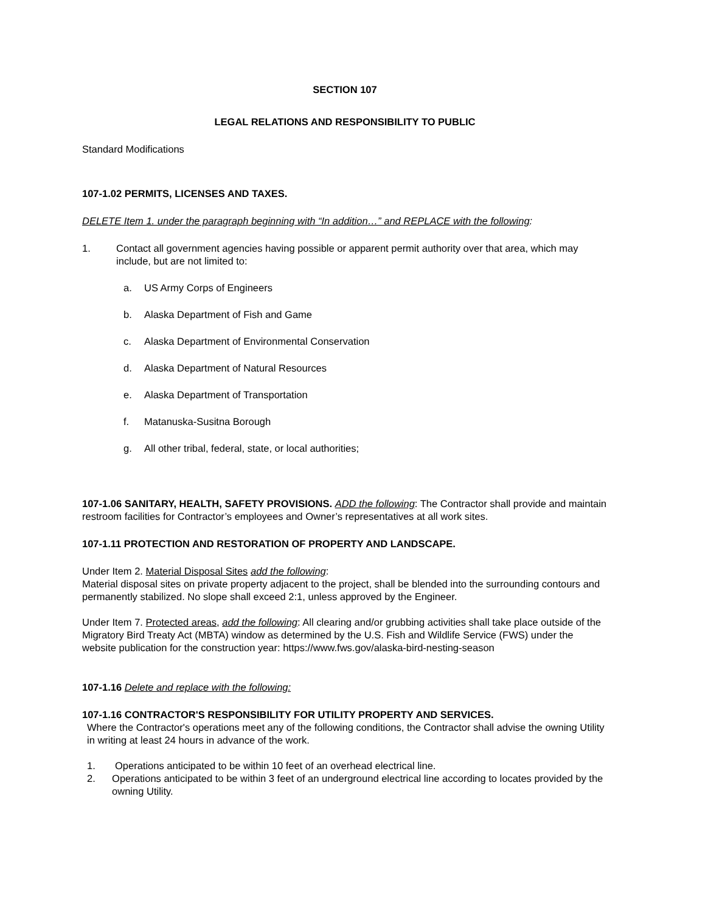SECTION 107
LEGAL RELATIONS AND RESPONSIBILITY TO PUBLIC
Standard Modifications
107-1.02 PERMITS, LICENSES AND TAXES.
DELETE Item 1. under the paragraph beginning with “In addition…” and REPLACE with the following:
1. Contact all government agencies having possible or apparent permit authority over that area, which may include, but are not limited to:
a. US Army Corps of Engineers
b. Alaska Department of Fish and Game
c. Alaska Department of Environmental Conservation
d. Alaska Department of Natural Resources
e. Alaska Department of Transportation
f. Matanuska-Susitna Borough
g. All other tribal, federal, state, or local authorities;
107-1.06 SANITARY, HEALTH, SAFETY PROVISIONS. ADD the following: The Contractor shall provide and maintain restroom facilities for Contractor’s employees and Owner’s representatives at all work sites.
107-1.11 PROTECTION AND RESTORATION OF PROPERTY AND LANDSCAPE.
Under Item 2. Material Disposal Sites add the following:
Material disposal sites on private property adjacent to the project, shall be blended into the surrounding contours and permanently stabilized. No slope shall exceed 2:1, unless approved by the Engineer.
Under Item 7. Protected areas, add the following: All clearing and/or grubbing activities shall take place outside of the Migratory Bird Treaty Act (MBTA) window as determined by the U.S. Fish and Wildlife Service (FWS) under the website publication for the construction year: https://www.fws.gov/alaska-bird-nesting-season
107-1.16 Delete and replace with the following:
107-1.16 CONTRACTOR'S RESPONSIBILITY FOR UTILITY PROPERTY AND SERVICES.
Where the Contractor's operations meet any of the following conditions, the Contractor shall advise the owning Utility in writing at least 24 hours in advance of the work.
1. Operations anticipated to be within 10 feet of an overhead electrical line.
2. Operations anticipated to be within 3 feet of an underground electrical line according to locates provided by the owning Utility.